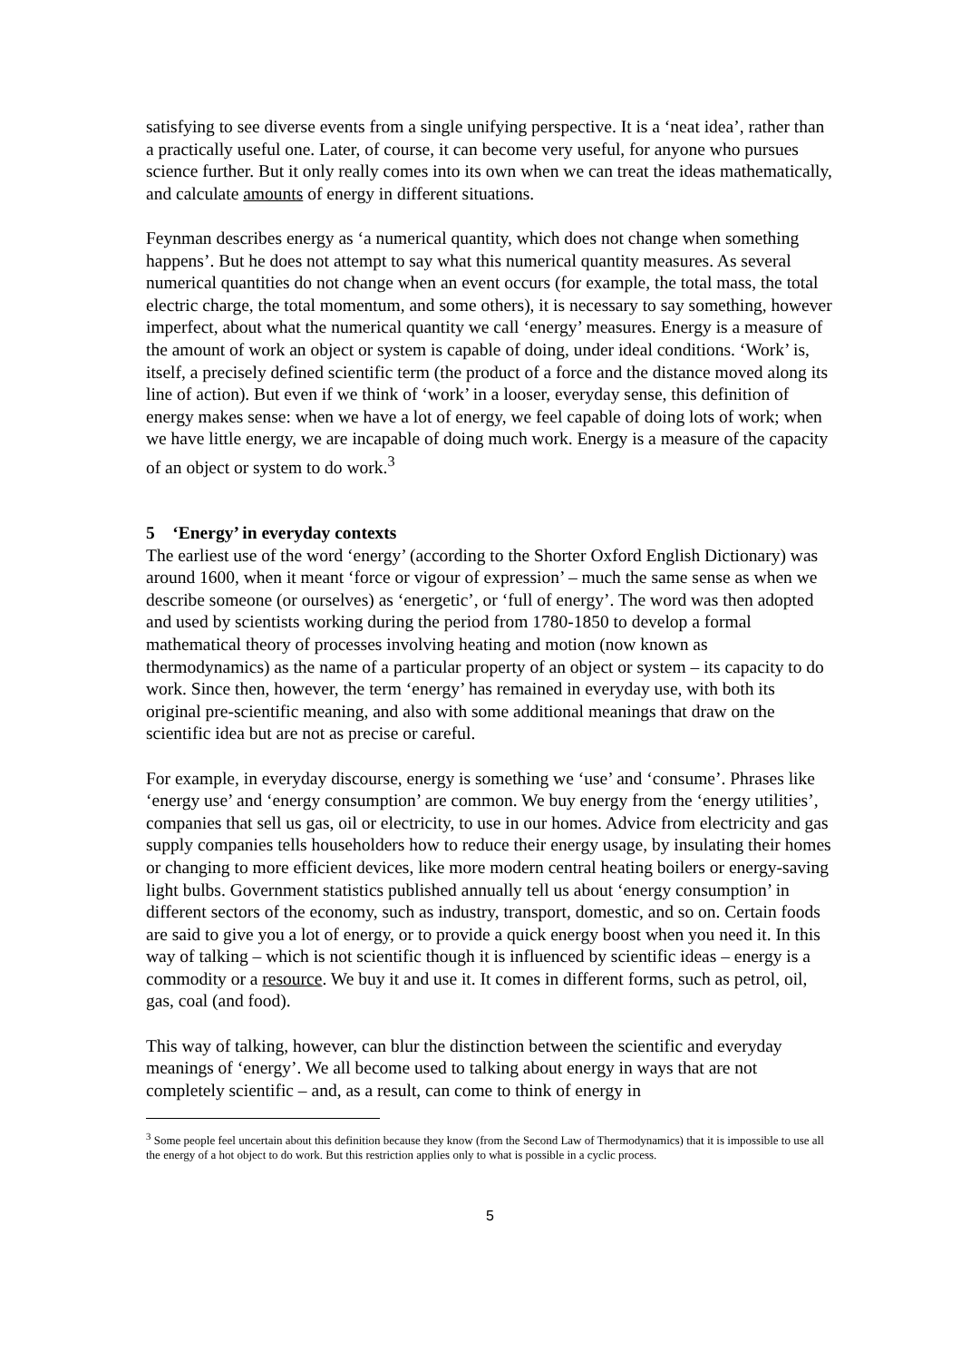satisfying to see diverse events from a single unifying perspective. It is a ‘neat idea’, rather than a practically useful one. Later, of course, it can become very useful, for anyone who pursues science further. But it only really comes into its own when we can treat the ideas mathematically, and calculate amounts of energy in different situations.
Feynman describes energy as ‘a numerical quantity, which does not change when something happens’. But he does not attempt to say what this numerical quantity measures. As several numerical quantities do not change when an event occurs (for example, the total mass, the total electric charge, the total momentum, and some others), it is necessary to say something, however imperfect, about what the numerical quantity we call ‘energy’ measures. Energy is a measure of the amount of work an object or system is capable of doing, under ideal conditions. ‘Work’ is, itself, a precisely defined scientific term (the product of a force and the distance moved along its line of action). But even if we think of ‘work’ in a looser, everyday sense, this definition of energy makes sense: when we have a lot of energy, we feel capable of doing lots of work; when we have little energy, we are incapable of doing much work. Energy is a measure of the capacity of an object or system to do work.<sup>3</sup>
5 ‘Energy’ in everyday contexts
The earliest use of the word ‘energy’ (according to the Shorter Oxford English Dictionary) was around 1600, when it meant ‘force or vigour of expression’ – much the same sense as when we describe someone (or ourselves) as ‘energetic’, or ‘full of energy’. The word was then adopted and used by scientists working during the period from 1780-1850 to develop a formal mathematical theory of processes involving heating and motion (now known as thermodynamics) as the name of a particular property of an object or system – its capacity to do work. Since then, however, the term ‘energy’ has remained in everyday use, with both its original pre-scientific meaning, and also with some additional meanings that draw on the scientific idea but are not as precise or careful.
For example, in everyday discourse, energy is something we ‘use’ and ‘consume’. Phrases like ‘energy use’ and ‘energy consumption’ are common. We buy energy from the ‘energy utilities’, companies that sell us gas, oil or electricity, to use in our homes. Advice from electricity and gas supply companies tells householders how to reduce their energy usage, by insulating their homes or changing to more efficient devices, like more modern central heating boilers or energy-saving light bulbs. Government statistics published annually tell us about ‘energy consumption’ in different sectors of the economy, such as industry, transport, domestic, and so on. Certain foods are said to give you a lot of energy, or to provide a quick energy boost when you need it. In this way of talking – which is not scientific though it is influenced by scientific ideas – energy is a commodity or a resource. We buy it and use it. It comes in different forms, such as petrol, oil, gas, coal (and food).
This way of talking, however, can blur the distinction between the scientific and everyday meanings of ‘energy’. We all become used to talking about energy in ways that are not completely scientific – and, as a result, can come to think of energy in
<sup>3</sup> Some people feel uncertain about this definition because they know (from the Second Law of Thermodynamics) that it is impossible to use all the energy of a hot object to do work. But this restriction applies only to what is possible in a cyclic process.
5